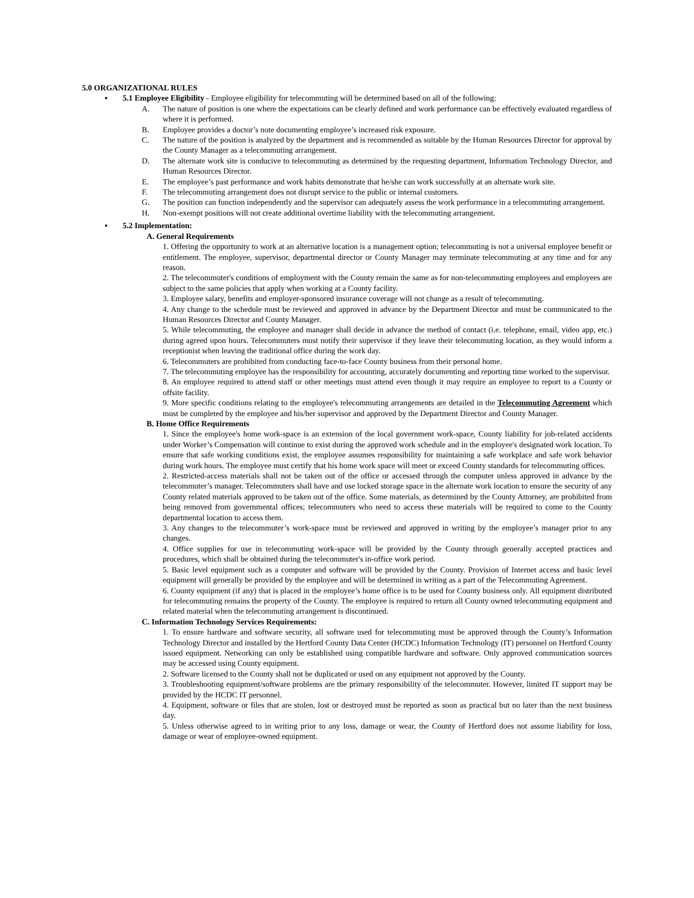5.0 ORGANIZATIONAL RULES
▪ 5.1 Employee Eligibility - Employee eligibility for telecommuting will be determined based on all of the following:
A. The nature of position is one where the expectations can be clearly defined and work performance can be effectively evaluated regardless of where it is performed.
B. Employee provides a doctor’s note documenting employee’s increased risk exposure.
C. The nature of the position is analyzed by the department and is recommended as suitable by the Human Resources Director for approval by the County Manager as a telecommuting arrangement.
D. The alternate work site is conducive to telecommuting as determined by the requesting department, Information Technology Director, and Human Resources Director.
E. The employee’s past performance and work habits demonstrate that he/she can work successfully at an alternate work site.
F. The telecommuting arrangement does not disrupt service to the public or internal customers.
G. The position can function independently and the supervisor can adequately assess the work performance in a telecommuting arrangement.
H. Non-exempt positions will not create additional overtime liability with the telecommuting arrangement.
▪ 5.2 Implementation:
A. General Requirements
1. Offering the opportunity to work at an alternative location is a management option; telecommuting is not a universal employee benefit or entitlement. The employee, supervisor, departmental director or County Manager may terminate telecommuting at any time and for any reason.
2. The telecommuter's conditions of employment with the County remain the same as for non-telecommuting employees and employees are subject to the same policies that apply when working at a County facility.
3. Employee salary, benefits and employer-sponsored insurance coverage will not change as a result of telecommuting.
4. Any change to the schedule must be reviewed and approved in advance by the Department Director and must be communicated to the Human Resources Director and County Manager.
5. While telecommuting, the employee and manager shall decide in advance the method of contact (i.e. telephone, email, video app, etc.) during agreed upon hours. Telecommuters must notify their supervisor if they leave their telecommuting location, as they would inform a receptionist when leaving the traditional office during the work day.
6. Telecommuters are prohibited from conducting face-to-face County business from their personal home.
7. The telecommuting employee has the responsibility for accounting, accurately documenting and reporting time worked to the supervisor.
8. An employee required to attend staff or other meetings must attend even though it may require an employee to report to a County or offsite facility.
9. More specific conditions relating to the employee's telecommuting arrangements are detailed in the Telecommuting Agreement which must be completed by the employee and his/her supervisor and approved by the Department Director and County Manager.
B. Home Office Requirements
1. Since the employee's home work-space is an extension of the local government work-space, County liability for job-related accidents under Worker’s Compensation will continue to exist during the approved work schedule and in the employee's designated work location. To ensure that safe working conditions exist, the employee assumes responsibility for maintaining a safe workplace and safe work behavior during work hours. The employee must certify that his home work space will meet or exceed County standards for telecommuting offices.
2. Restricted-access materials shall not be taken out of the office or accessed through the computer unless approved in advance by the telecommuter’s manager. Telecommuters shall have and use locked storage space in the alternate work location to ensure the security of any County related materials approved to be taken out of the office. Some materials, as determined by the County Attorney, are prohibited from being removed from governmental offices; telecommuters who need to access these materials will be required to come to the County departmental location to access them.
3. Any changes to the telecommuter’s work-space must be reviewed and approved in writing by the employee’s manager prior to any changes.
4. Office supplies for use in telecommuting work-space will be provided by the County through generally accepted practices and procedures, which shall be obtained during the telecommuter's in-office work period.
5. Basic level equipment such as a computer and software will be provided by the County. Provision of Internet access and basic level equipment will generally be provided by the employee and will be determined in writing as a part of the Telecommuting Agreement.
6. County equipment (if any) that is placed in the employee’s home office is to be used for County business only. All equipment distributed for telecommuting remains the property of the County. The employee is required to return all County owned telecommuting equipment and related material when the telecommuting arrangement is discontinued.
C. Information Technology Services Requirements:
1. To ensure hardware and software security, all software used for telecommuting must be approved through the County’s Information Technology Director and installed by the Hertford County Data Center (HCDC) Information Technology (IT) personnel on Hertford County issued equipment. Networking can only be established using compatible hardware and software. Only approved communication sources may be accessed using County equipment.
2. Software licensed to the County shall not be duplicated or used on any equipment not approved by the County.
3. Troubleshooting equipment/software problems are the primary responsibility of the telecommuter. However, limited IT support may be provided by the HCDC IT personnel.
4. Equipment, software or files that are stolen, lost or destroyed must be reported as soon as practical but no later than the next business day.
5. Unless otherwise agreed to in writing prior to any loss, damage or wear, the County of Hertford does not assume liability for loss, damage or wear of employee-owned equipment.